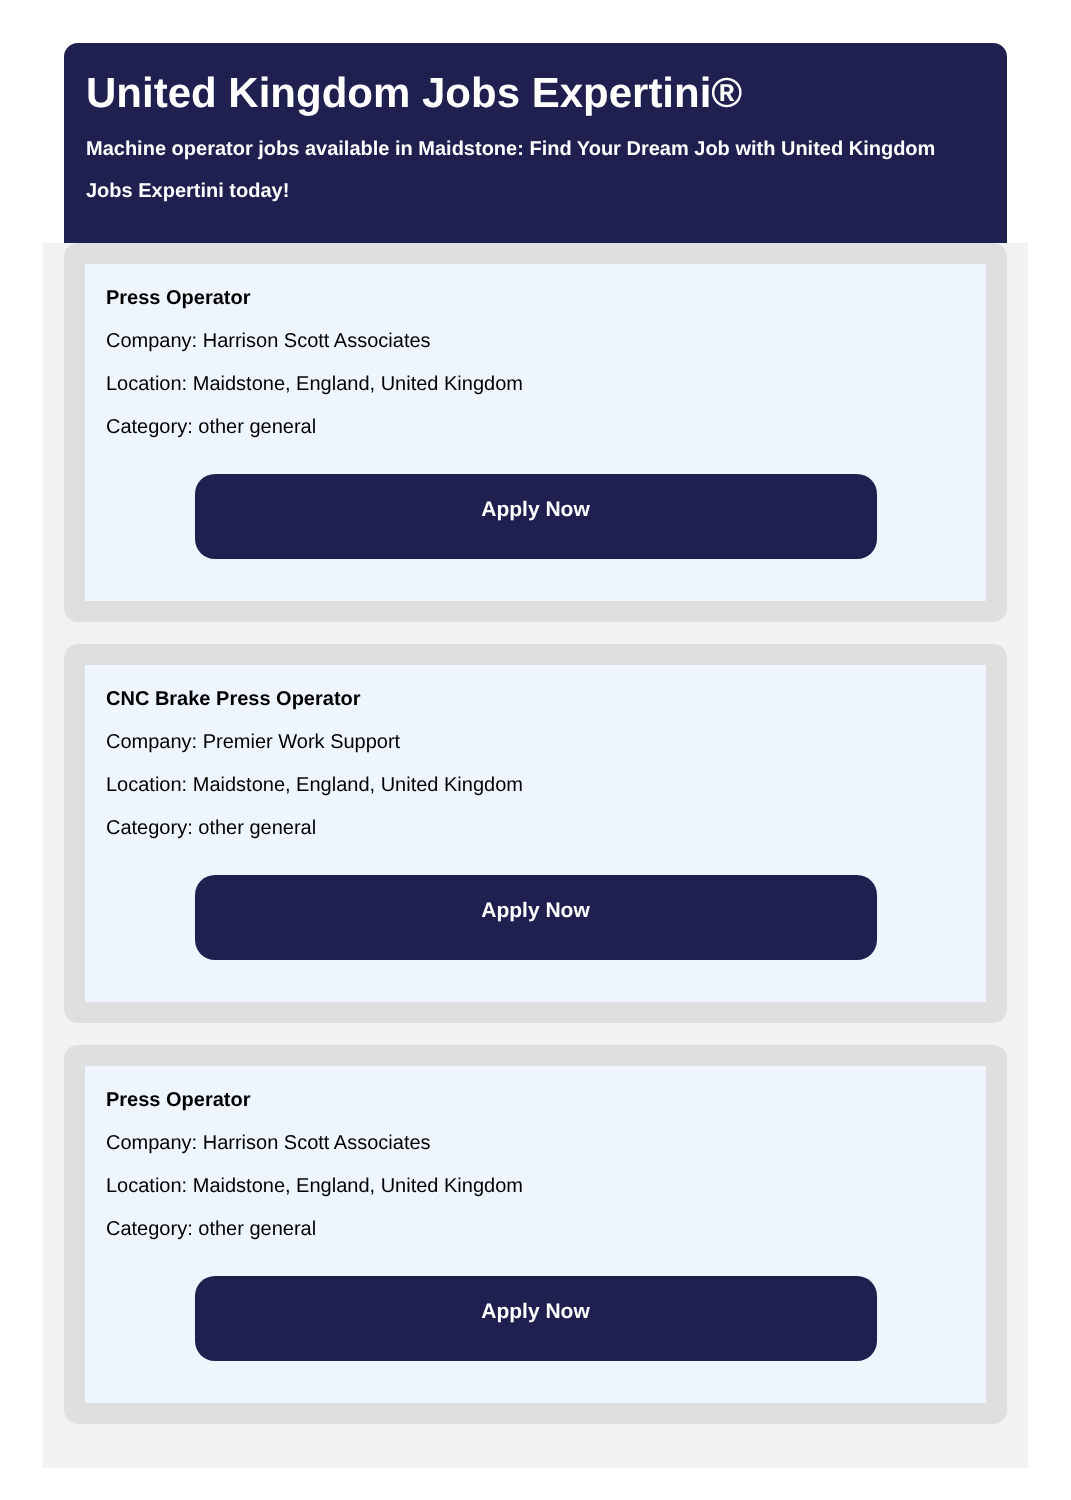United Kingdom Jobs Expertini®
Machine operator jobs available in Maidstone: Find Your Dream Job with United Kingdom Jobs Expertini today!
Press Operator
Company: Harrison Scott Associates
Location: Maidstone, England, United Kingdom
Category: other general
Apply Now
CNC Brake Press Operator
Company: Premier Work Support
Location: Maidstone, England, United Kingdom
Category: other general
Apply Now
Press Operator
Company: Harrison Scott Associates
Location: Maidstone, England, United Kingdom
Category: other general
Apply Now